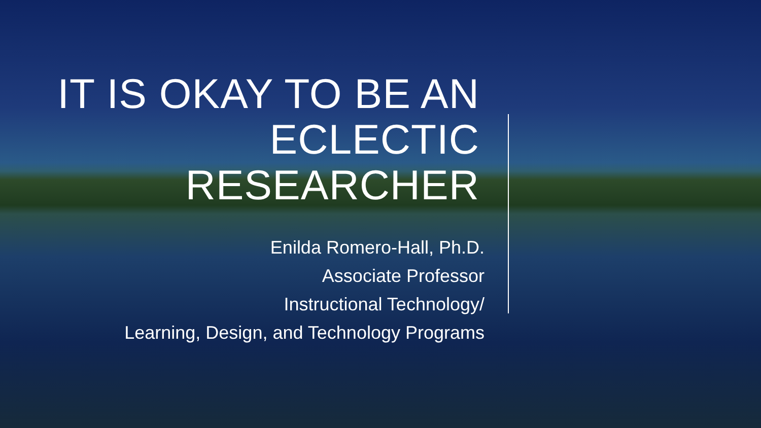IT IS OKAY TO BE AN ECLECTIC RESEARCHER
Enilda Romero-Hall, Ph.D.
Associate Professor
Instructional Technology/
Learning, Design, and Technology Programs